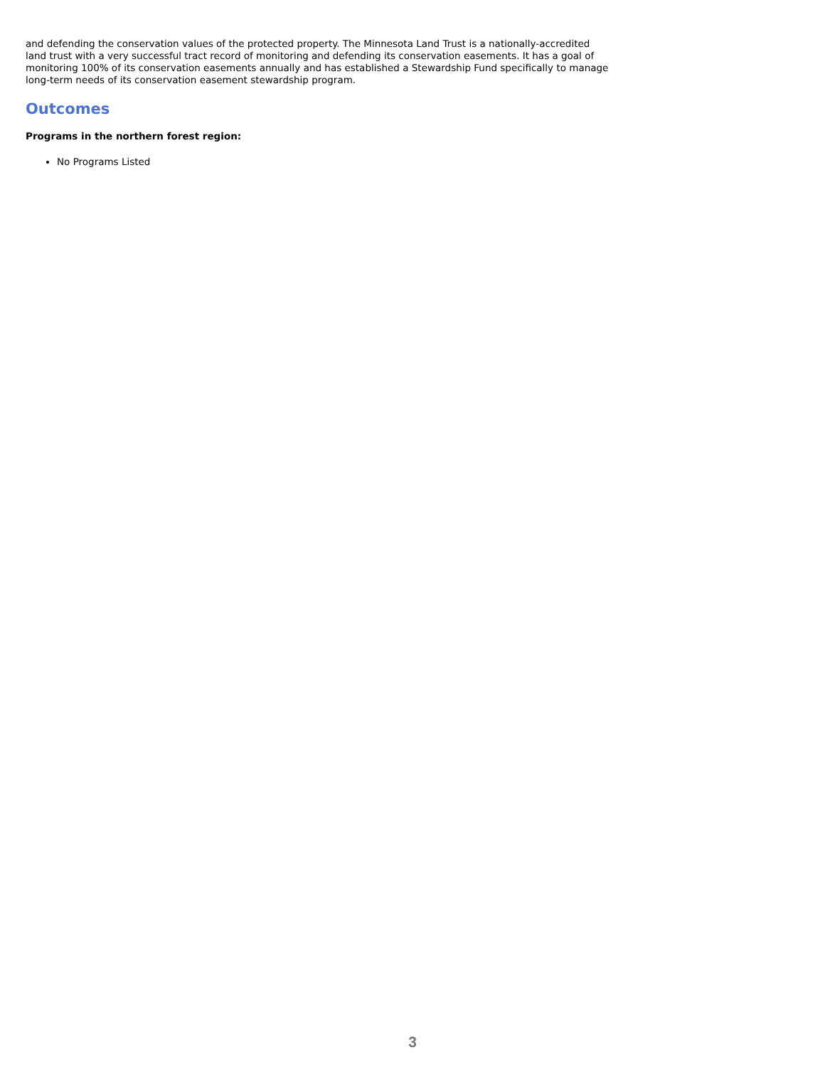and defending the conservation values of the protected property. The Minnesota Land Trust is a nationally-accredited land trust with a very successful tract record of monitoring and defending its conservation easements. It has a goal of monitoring 100% of its conservation easements annually and has established a Stewardship Fund specifically to manage long-term needs of its conservation easement stewardship program.
Outcomes
Programs in the northern forest region:
No Programs Listed
3